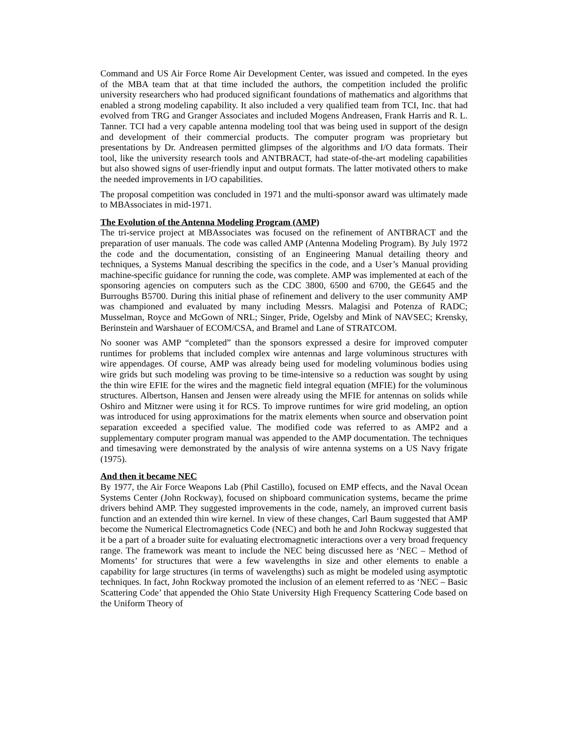Command and US Air Force Rome Air Development Center, was issued and competed. In the eyes of the MBA team that at that time included the authors, the competition included the prolific university researchers who had produced significant foundations of mathematics and algorithms that enabled a strong modeling capability. It also included a very qualified team from TCI, Inc. that had evolved from TRG and Granger Associates and included Mogens Andreasen, Frank Harris and R. L. Tanner. TCI had a very capable antenna modeling tool that was being used in support of the design and development of their commercial products. The computer program was proprietary but presentations by Dr. Andreasen permitted glimpses of the algorithms and I/O data formats. Their tool, like the university research tools and ANTBRACT, had state-of-the-art modeling capabilities but also showed signs of user-friendly input and output formats. The latter motivated others to make the needed improvements in I/O capabilities.
The proposal competition was concluded in 1971 and the multi-sponsor award was ultimately made to MBAssociates in mid-1971.
The Evolution of the Antenna Modeling Program (AMP)
The tri-service project at MBAssociates was focused on the refinement of ANTBRACT and the preparation of user manuals. The code was called AMP (Antenna Modeling Program). By July 1972 the code and the documentation, consisting of an Engineering Manual detailing theory and techniques, a Systems Manual describing the specifics in the code, and a User’s Manual providing machine-specific guidance for running the code, was complete. AMP was implemented at each of the sponsoring agencies on computers such as the CDC 3800, 6500 and 6700, the GE645 and the Burroughs B5700. During this initial phase of refinement and delivery to the user community AMP was championed and evaluated by many including Messrs. Malagisi and Potenza of RADC; Musselman, Royce and McGown of NRL; Singer, Pride, Ogelsby and Mink of NAVSEC; Krensky, Berinstein and Warshauer of ECOM/CSA, and Bramel and Lane of STRATCOM.
No sooner was AMP “completed” than the sponsors expressed a desire for improved computer runtimes for problems that included complex wire antennas and large voluminous structures with wire appendages. Of course, AMP was already being used for modeling voluminous bodies using wire grids but such modeling was proving to be time-intensive so a reduction was sought by using the thin wire EFIE for the wires and the magnetic field integral equation (MFIE) for the voluminous structures. Albertson, Hansen and Jensen were already using the MFIE for antennas on solids while Oshiro and Mitzner were using it for RCS. To improve runtimes for wire grid modeling, an option was introduced for using approximations for the matrix elements when source and observation point separation exceeded a specified value. The modified code was referred to as AMP2 and a supplementary computer program manual was appended to the AMP documentation. The techniques and timesaving were demonstrated by the analysis of wire antenna systems on a US Navy frigate (1975).
And then it became NEC
By 1977, the Air Force Weapons Lab (Phil Castillo), focused on EMP effects, and the Naval Ocean Systems Center (John Rockway), focused on shipboard communication systems, became the prime drivers behind AMP. They suggested improvements in the code, namely, an improved current basis function and an extended thin wire kernel. In view of these changes, Carl Baum suggested that AMP become the Numerical Electromagnetics Code (NEC) and both he and John Rockway suggested that it be a part of a broader suite for evaluating electromagnetic interactions over a very broad frequency range. The framework was meant to include the NEC being discussed here as ‘NEC – Method of Moments’ for structures that were a few wavelengths in size and other elements to enable a capability for large structures (in terms of wavelengths) such as might be modeled using asymptotic techniques. In fact, John Rockway promoted the inclusion of an element referred to as ‘NEC – Basic Scattering Code’ that appended the Ohio State University High Frequency Scattering Code based on the Uniform Theory of